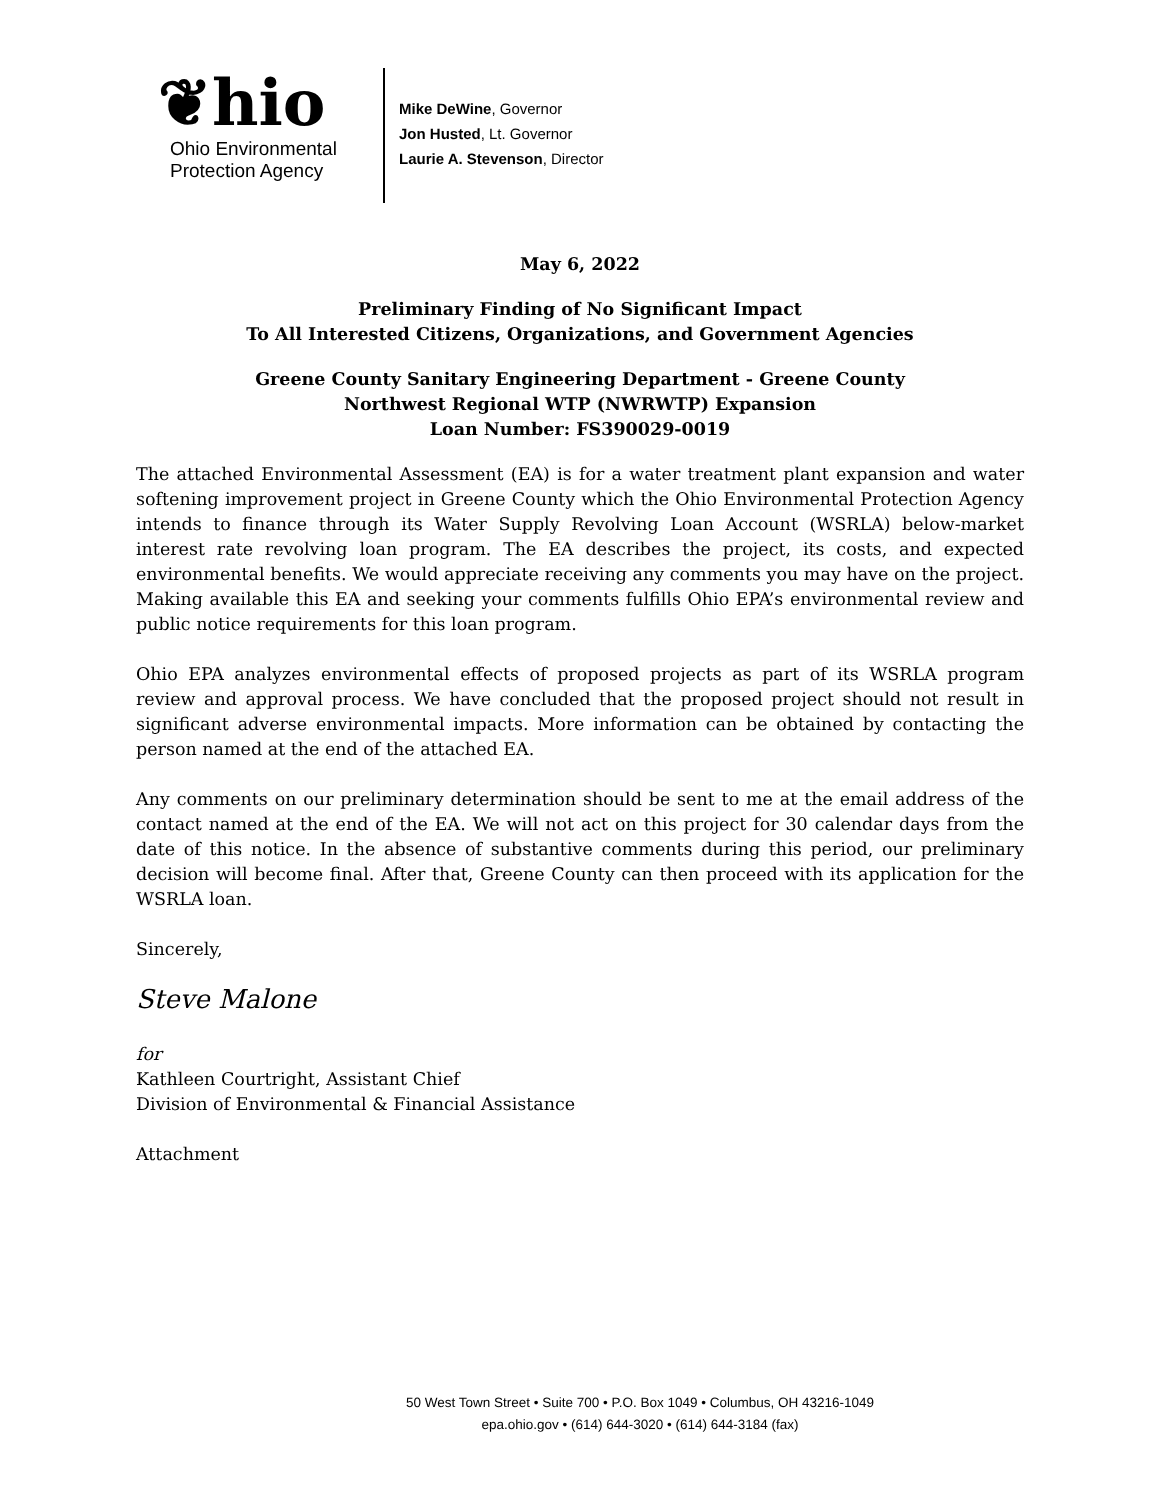❦hio
Ohio Environmental
Protection Agency
Mike DeWine, Governor
Jon Husted, Lt. Governor
Laurie A. Stevenson, Director
May 6, 2022
Preliminary Finding of No Significant Impact
To All Interested Citizens, Organizations, and Government Agencies
Greene County Sanitary Engineering Department - Greene County
Northwest Regional WTP (NWRWTP) Expansion
Loan Number: FS390029-0019
The attached Environmental Assessment (EA) is for a water treatment plant expansion and water softening improvement project in Greene County which the Ohio Environmental Protection Agency intends to finance through its Water Supply Revolving Loan Account (WSRLA) below-market interest rate revolving loan program. The EA describes the project, its costs, and expected environmental benefits. We would appreciate receiving any comments you may have on the project. Making available this EA and seeking your comments fulfills Ohio EPA’s environmental review and public notice requirements for this loan program.
Ohio EPA analyzes environmental effects of proposed projects as part of its WSRLA program review and approval process. We have concluded that the proposed project should not result in significant adverse environmental impacts. More information can be obtained by contacting the person named at the end of the attached EA.
Any comments on our preliminary determination should be sent to me at the email address of the contact named at the end of the EA. We will not act on this project for 30 calendar days from the date of this notice. In the absence of substantive comments during this period, our preliminary decision will become final. After that, Greene County can then proceed with its application for the WSRLA loan.
Sincerely,
Steve Malone
for
Kathleen Courtright, Assistant Chief
Division of Environmental & Financial Assistance
Attachment
50 West Town Street • Suite 700 • P.O. Box 1049 • Columbus, OH 43216-1049
epa.ohio.gov • (614) 644-3020 • (614) 644-3184 (fax)